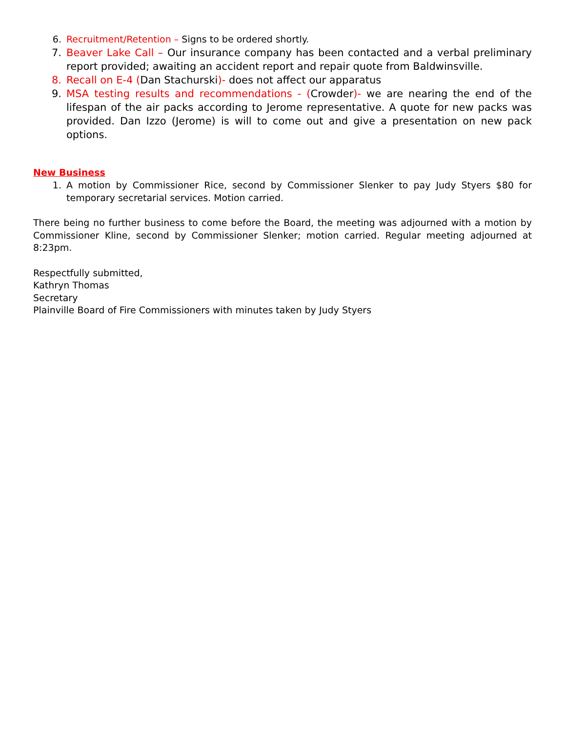6. Recruitment/Retention – Signs to be ordered shortly.
7. Beaver Lake Call – Our insurance company has been contacted and a verbal preliminary report provided; awaiting an accident report and repair quote from Baldwinsville.
8. Recall on E-4 (Dan Stachurski)- does not affect our apparatus
9. MSA testing results and recommendations - (Crowder)- we are nearing the end of the lifespan of the air packs according to Jerome representative. A quote for new packs was provided. Dan Izzo (Jerome) is will to come out and give a presentation on new pack options.
New Business
1. A motion by Commissioner Rice, second by Commissioner Slenker to pay Judy Styers $80 for temporary secretarial services. Motion carried.
There being no further business to come before the Board, the meeting was adjourned with a motion by Commissioner Kline, second by Commissioner Slenker; motion carried. Regular meeting adjourned at 8:23pm.
Respectfully submitted,
Kathryn Thomas
Secretary
Plainville Board of Fire Commissioners with minutes taken by Judy Styers